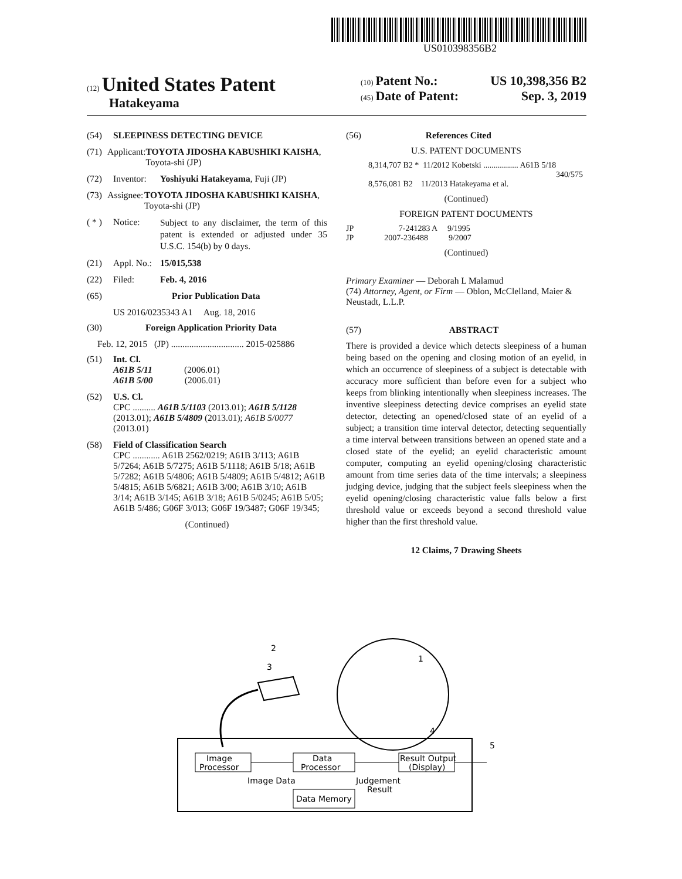US010398356B2
(12) United States Patent
Hatakeyama
(10) Patent No.: US 10,398,356 B2
(45) Date of Patent: Sep. 3, 2019
(54) SLEEPINESS DETECTING DEVICE
(71) Applicant: TOYOTA JIDOSHA KABUSHIKI KAISHA, Toyota-shi (JP)
(72) Inventor: Yoshiyuki Hatakeyama, Fuji (JP)
(73) Assignee: TOYOTA JIDOSHA KABUSHIKI KAISHA, Toyota-shi (JP)
( * ) Notice: Subject to any disclaimer, the term of this patent is extended or adjusted under 35 U.S.C. 154(b) by 0 days.
(21) Appl. No.: 15/015,538
(22) Filed: Feb. 4, 2016
(65) Prior Publication Data
US 2016/0235343 A1 Aug. 18, 2016
(30) Foreign Application Priority Data
Feb. 12, 2015 (JP) ................................ 2015-025886
(51) Int. Cl.
A61B 5/11 (2006.01)
A61B 5/00 (2006.01)
(52) U.S. Cl.
CPC .......... A61B 5/1103 (2013.01); A61B 5/1128 (2013.01); A61B 5/4809 (2013.01); A61B 5/0077 (2013.01)
(58) Field of Classification Search
CPC ............ A61B 2562/0219; A61B 3/113; A61B 5/7264; A61B 5/7275; A61B 5/1118; A61B 5/18; A61B 5/7282; A61B 5/4806; A61B 5/4809; A61B 5/4812; A61B 5/4815; A61B 5/6821; A61B 3/00; A61B 3/10; A61B 3/14; A61B 3/145; A61B 3/18; A61B 5/0245; A61B 5/05; A61B 5/486; G06F 3/013; G06F 19/3487; G06F 19/345;
(Continued)
(56) References Cited
U.S. PATENT DOCUMENTS
8,314,707 B2 * 11/2012 Kobetski ................. A61B 5/18
340/575
8,576,081 B2 11/2013 Hatakeyama et al.
(Continued)
FOREIGN PATENT DOCUMENTS
JP 7-241283 A 9/1995
JP 2007-236488 9/2007
(Continued)
Primary Examiner — Deborah L Malamud
(74) Attorney, Agent, or Firm — Oblon, McClelland, Maier & Neustadt, L.L.P.
(57) ABSTRACT
There is provided a device which detects sleepiness of a human being based on the opening and closing motion of an eyelid, in which an occurrence of sleepiness of a subject is detectable with accuracy more sufficient than before even for a subject who keeps from blinking intentionally when sleepiness increases. The inventive sleepiness detecting device comprises an eyelid state detector, detecting an opened/closed state of an eyelid of a subject; a transition time interval detector, detecting sequentially a time interval between transitions between an opened state and a closed state of the eyelid; an eyelid characteristic amount computer, computing an eyelid opening/closing characteristic amount from time series data of the time intervals; a sleepiness judging device, judging that the subject feels sleepiness when the eyelid opening/closing characteristic value falls below a first threshold value or exceeds beyond a second threshold value higher than the first threshold value.
12 Claims, 7 Drawing Sheets
2
1
3
4
5
Image
Processor
Data
Processor
Result Output
(Display)
Image Data
Judgement
Result
Data Memory